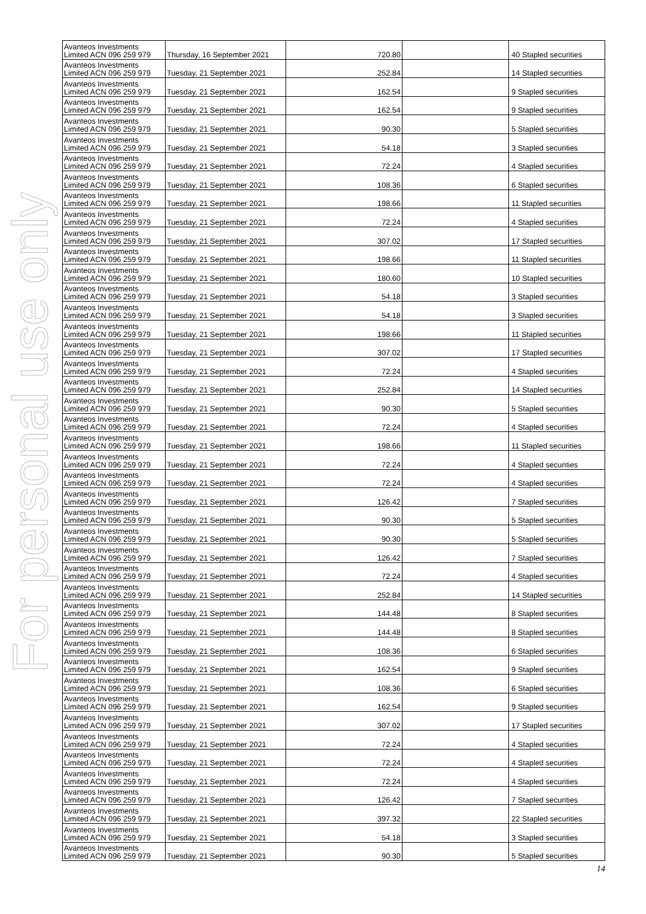For personal use only
| Avanteos Investments Limited ACN 096 259 979 | Thursday, 16 September 2021 | 720.80 | | 40 Stapled securities |
| Avanteos Investments Limited ACN 096 259 979 | Tuesday, 21 September 2021 | 252.84 | | 14 Stapled securities |
| Avanteos Investments Limited ACN 096 259 979 | Tuesday, 21 September 2021 | 162.54 | | 9 Stapled securities |
| Avanteos Investments Limited ACN 096 259 979 | Tuesday, 21 September 2021 | 162.54 | | 9 Stapled securities |
| Avanteos Investments Limited ACN 096 259 979 | Tuesday, 21 September 2021 | 90.30 | | 5 Stapled securities |
| Avanteos Investments Limited ACN 096 259 979 | Tuesday, 21 September 2021 | 54.18 | | 3 Stapled securities |
| Avanteos Investments Limited ACN 096 259 979 | Tuesday, 21 September 2021 | 72.24 | | 4 Stapled securities |
| Avanteos Investments Limited ACN 096 259 979 | Tuesday, 21 September 2021 | 108.36 | | 6 Stapled securities |
| Avanteos Investments Limited ACN 096 259 979 | Tuesday, 21 September 2021 | 198.66 | | 11 Stapled securities |
| Avanteos Investments Limited ACN 096 259 979 | Tuesday, 21 September 2021 | 72.24 | | 4 Stapled securities |
| Avanteos Investments Limited ACN 096 259 979 | Tuesday, 21 September 2021 | 307.02 | | 17 Stapled securities |
| Avanteos Investments Limited ACN 096 259 979 | Tuesday, 21 September 2021 | 198.66 | | 11 Stapled securities |
| Avanteos Investments Limited ACN 096 259 979 | Tuesday, 21 September 2021 | 180.60 | | 10 Stapled securities |
| Avanteos Investments Limited ACN 096 259 979 | Tuesday, 21 September 2021 | 54.18 | | 3 Stapled securities |
| Avanteos Investments Limited ACN 096 259 979 | Tuesday, 21 September 2021 | 54.18 | | 3 Stapled securities |
| Avanteos Investments Limited ACN 096 259 979 | Tuesday, 21 September 2021 | 198.66 | | 11 Stapled securities |
| Avanteos Investments Limited ACN 096 259 979 | Tuesday, 21 September 2021 | 307.02 | | 17 Stapled securities |
| Avanteos Investments Limited ACN 096 259 979 | Tuesday, 21 September 2021 | 72.24 | | 4 Stapled securities |
| Avanteos Investments Limited ACN 096 259 979 | Tuesday, 21 September 2021 | 252.84 | | 14 Stapled securities |
| Avanteos Investments Limited ACN 096 259 979 | Tuesday, 21 September 2021 | 90.30 | | 5 Stapled securities |
| Avanteos Investments Limited ACN 096 259 979 | Tuesday, 21 September 2021 | 72.24 | | 4 Stapled securities |
| Avanteos Investments Limited ACN 096 259 979 | Tuesday, 21 September 2021 | 198.66 | | 11 Stapled securities |
| Avanteos Investments Limited ACN 096 259 979 | Tuesday, 21 September 2021 | 72.24 | | 4 Stapled securities |
| Avanteos Investments Limited ACN 096 259 979 | Tuesday, 21 September 2021 | 72.24 | | 4 Stapled securities |
| Avanteos Investments Limited ACN 096 259 979 | Tuesday, 21 September 2021 | 126.42 | | 7 Stapled securities |
| Avanteos Investments Limited ACN 096 259 979 | Tuesday, 21 September 2021 | 90.30 | | 5 Stapled securities |
| Avanteos Investments Limited ACN 096 259 979 | Tuesday, 21 September 2021 | 90.30 | | 5 Stapled securities |
| Avanteos Investments Limited ACN 096 259 979 | Tuesday, 21 September 2021 | 126.42 | | 7 Stapled securities |
| Avanteos Investments Limited ACN 096 259 979 | Tuesday, 21 September 2021 | 72.24 | | 4 Stapled securities |
| Avanteos Investments Limited ACN 096 259 979 | Tuesday, 21 September 2021 | 252.84 | | 14 Stapled securities |
| Avanteos Investments Limited ACN 096 259 979 | Tuesday, 21 September 2021 | 144.48 | | 8 Stapled securities |
| Avanteos Investments Limited ACN 096 259 979 | Tuesday, 21 September 2021 | 144.48 | | 8 Stapled securities |
| Avanteos Investments Limited ACN 096 259 979 | Tuesday, 21 September 2021 | 108.36 | | 6 Stapled securities |
| Avanteos Investments Limited ACN 096 259 979 | Tuesday, 21 September 2021 | 162.54 | | 9 Stapled securities |
| Avanteos Investments Limited ACN 096 259 979 | Tuesday, 21 September 2021 | 108.36 | | 6 Stapled securities |
| Avanteos Investments Limited ACN 096 259 979 | Tuesday, 21 September 2021 | 162.54 | | 9 Stapled securities |
| Avanteos Investments Limited ACN 096 259 979 | Tuesday, 21 September 2021 | 307.02 | | 17 Stapled securities |
| Avanteos Investments Limited ACN 096 259 979 | Tuesday, 21 September 2021 | 72.24 | | 4 Stapled securities |
| Avanteos Investments Limited ACN 096 259 979 | Tuesday, 21 September 2021 | 72.24 | | 4 Stapled securities |
| Avanteos Investments Limited ACN 096 259 979 | Tuesday, 21 September 2021 | 72.24 | | 4 Stapled securities |
| Avanteos Investments Limited ACN 096 259 979 | Tuesday, 21 September 2021 | 126.42 | | 7 Stapled securities |
| Avanteos Investments Limited ACN 096 259 979 | Tuesday, 21 September 2021 | 397.32 | | 22 Stapled securities |
| Avanteos Investments Limited ACN 096 259 979 | Tuesday, 21 September 2021 | 54.18 | | 3 Stapled securities |
| Avanteos Investments Limited ACN 096 259 979 | Tuesday, 21 September 2021 | 90.30 | | 5 Stapled securities |
14